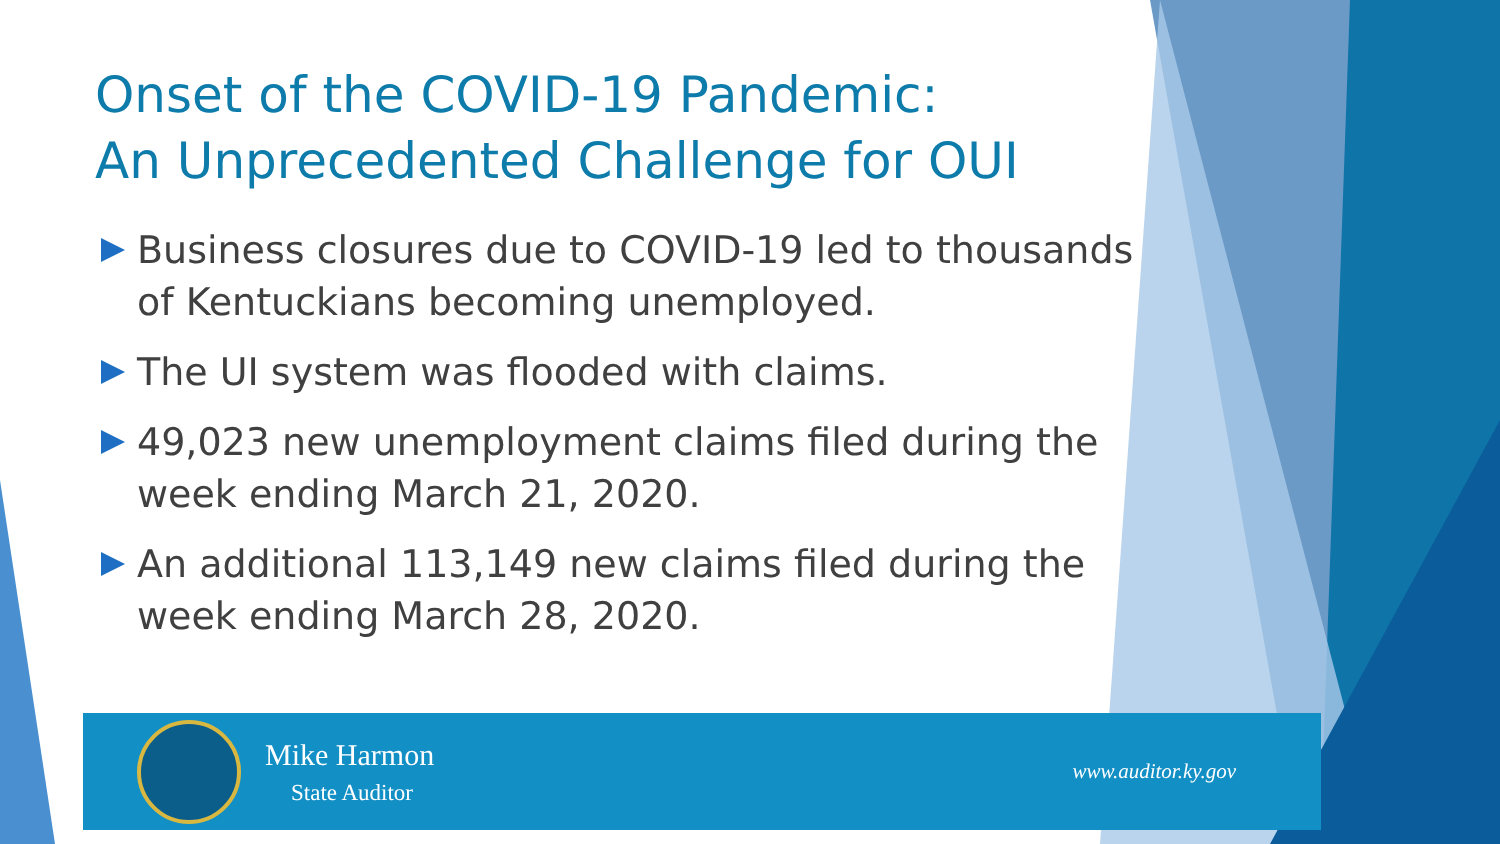Onset of the COVID-19 Pandemic:
An Unprecedented Challenge for OUI
Business closures due to COVID-19 led to thousands of Kentuckians becoming unemployed.
The UI system was flooded with claims.
49,023 new unemployment claims filed during the week ending March 21, 2020.
An additional 113,149 new claims filed during the week ending March 28, 2020.
Mike Harmon
State Auditor
www.auditor.ky.gov